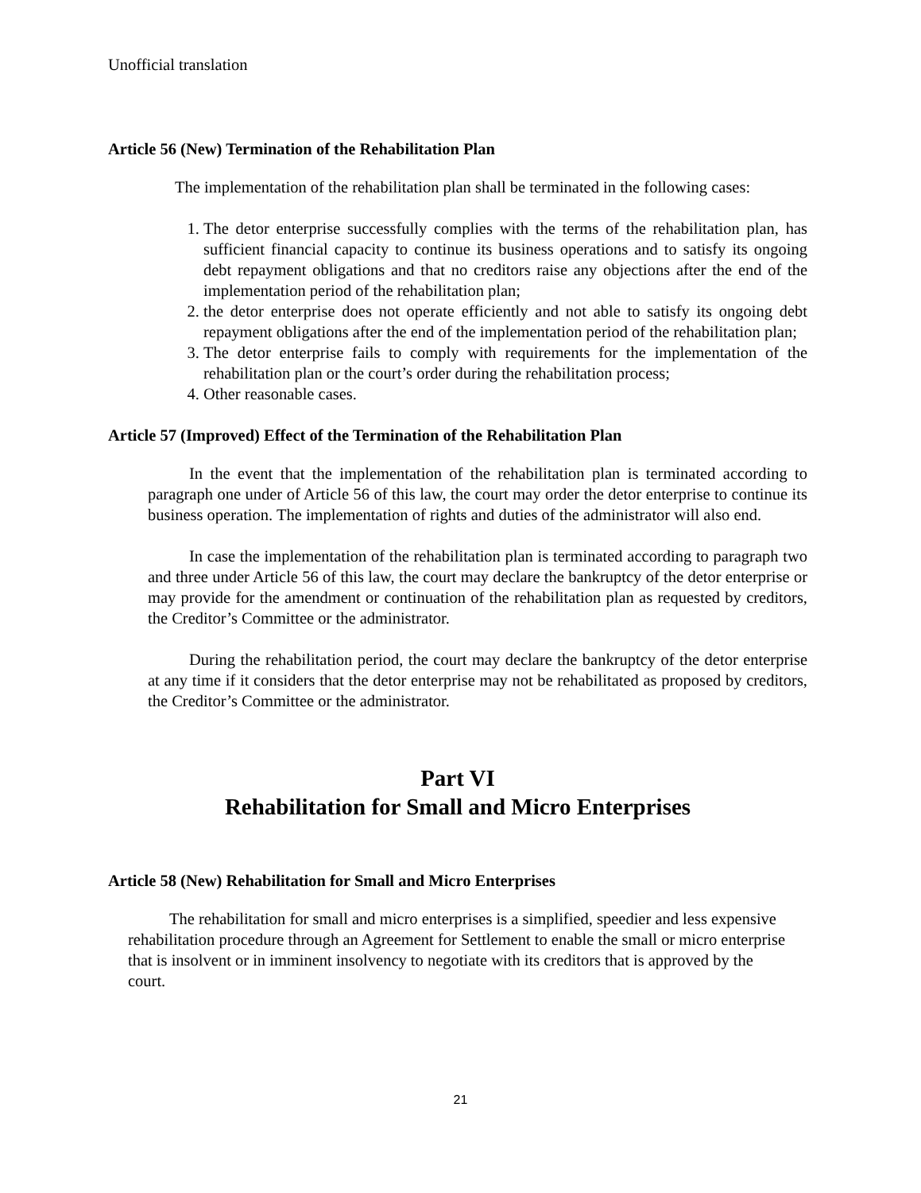Unofficial translation
Article 56 (New) Termination of the Rehabilitation Plan
The implementation of the rehabilitation plan shall be terminated in the following cases:
1. The detor enterprise successfully complies with the terms of the rehabilitation plan, has sufficient financial capacity to continue its business operations and to satisfy its ongoing debt repayment obligations and that no creditors raise any objections after the end of the implementation period of the rehabilitation plan;
2. the detor enterprise does not operate efficiently and not able to satisfy its ongoing debt repayment obligations after the end of the implementation period of the rehabilitation plan;
3. The detor enterprise fails to comply with requirements for the implementation of the rehabilitation plan or the court’s order during the rehabilitation process;
4. Other reasonable cases.
Article 57 (Improved) Effect of the Termination of the Rehabilitation Plan
In the event that the implementation of the rehabilitation plan is terminated according to paragraph one under of Article 56 of this law, the court may order the detor enterprise to continue its business operation. The implementation of rights and duties of the administrator will also end.
In case the implementation of the rehabilitation plan is terminated according to paragraph two and three under Article 56 of this law, the court may declare the bankruptcy of the detor enterprise or may provide for the amendment or continuation of the rehabilitation plan as requested by creditors, the Creditor’s Committee or the administrator.
During the rehabilitation period, the court may declare the bankruptcy of the detor enterprise at any time if it considers that the detor enterprise may not be rehabilitated as proposed by creditors, the Creditor’s Committee or the administrator.
Part VI
Rehabilitation for Small and Micro Enterprises
Article 58 (New) Rehabilitation for Small and Micro Enterprises
The rehabilitation for small and micro enterprises is a simplified, speedier and less expensive rehabilitation procedure through an Agreement for Settlement to enable the small or micro enterprise that is insolvent or in imminent insolvency to negotiate with its creditors that is approved by the court.
21